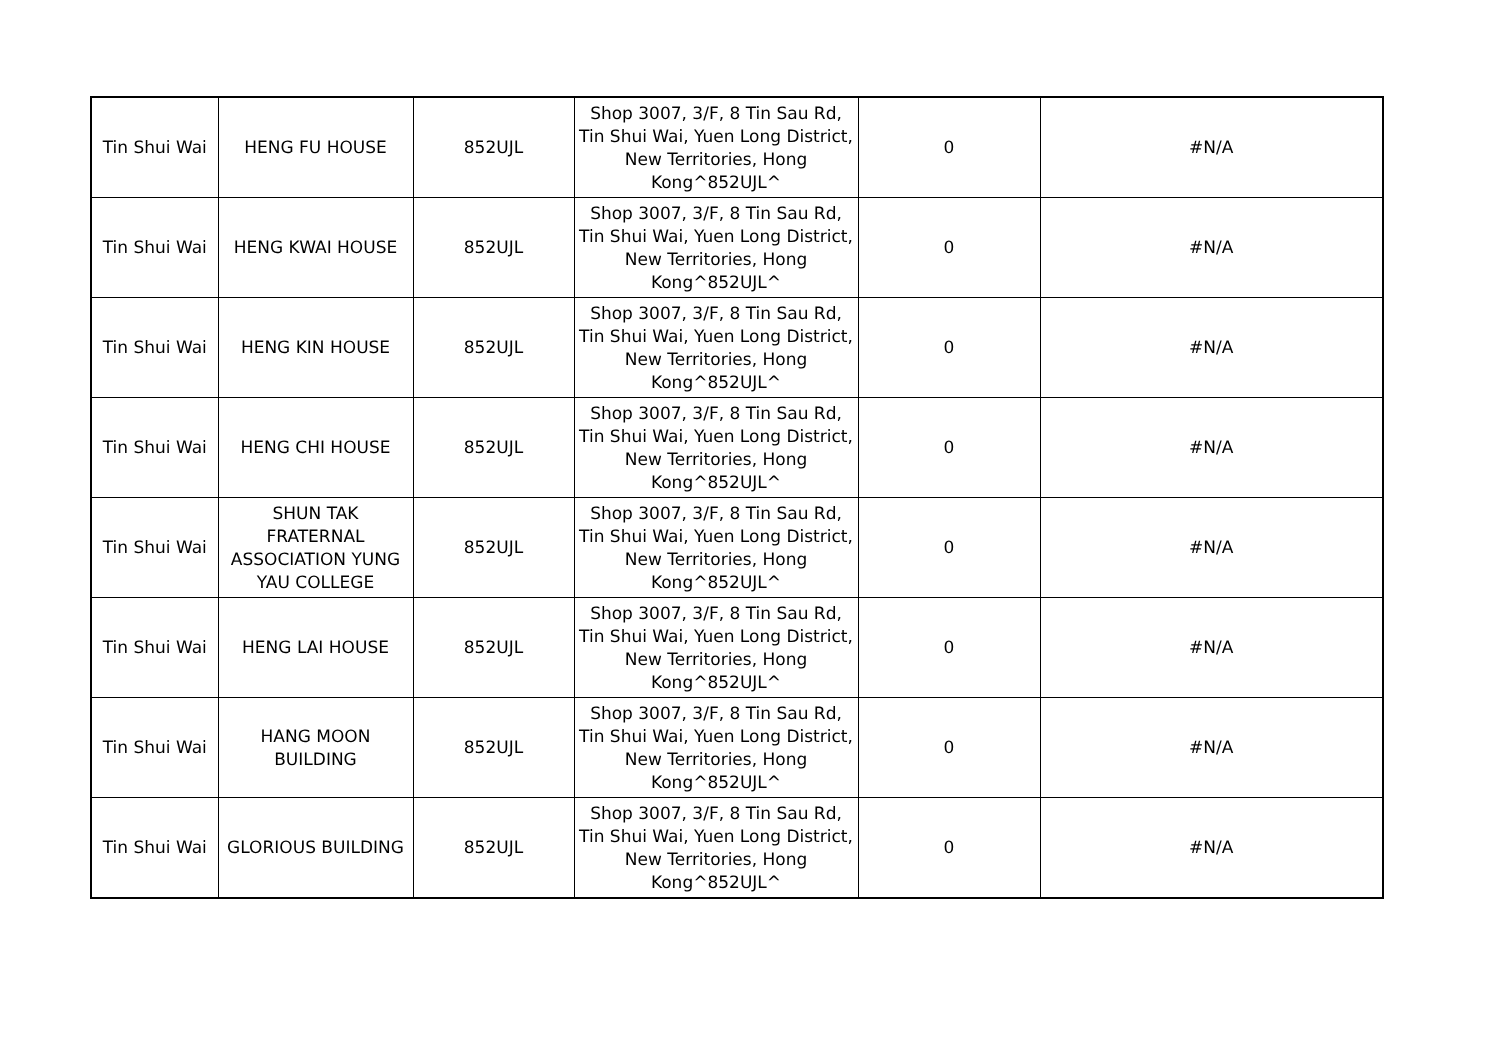| Tin Shui Wai | HENG FU HOUSE | 852UJL | Shop 3007, 3/F, 8 Tin Sau Rd, Tin Shui Wai, Yuen Long District, New Territories, Hong Kong^852UJL^ | 0 | #N/A |
| Tin Shui Wai | HENG KWAI HOUSE | 852UJL | Shop 3007, 3/F, 8 Tin Sau Rd, Tin Shui Wai, Yuen Long District, New Territories, Hong Kong^852UJL^ | 0 | #N/A |
| Tin Shui Wai | HENG KIN HOUSE | 852UJL | Shop 3007, 3/F, 8 Tin Sau Rd, Tin Shui Wai, Yuen Long District, New Territories, Hong Kong^852UJL^ | 0 | #N/A |
| Tin Shui Wai | HENG CHI HOUSE | 852UJL | Shop 3007, 3/F, 8 Tin Sau Rd, Tin Shui Wai, Yuen Long District, New Territories, Hong Kong^852UJL^ | 0 | #N/A |
| Tin Shui Wai | SHUN TAK FRATERNAL ASSOCIATION YUNG YAU COLLEGE | 852UJL | Shop 3007, 3/F, 8 Tin Sau Rd, Tin Shui Wai, Yuen Long District, New Territories, Hong Kong^852UJL^ | 0 | #N/A |
| Tin Shui Wai | HENG LAI HOUSE | 852UJL | Shop 3007, 3/F, 8 Tin Sau Rd, Tin Shui Wai, Yuen Long District, New Territories, Hong Kong^852UJL^ | 0 | #N/A |
| Tin Shui Wai | HANG MOON BUILDING | 852UJL | Shop 3007, 3/F, 8 Tin Sau Rd, Tin Shui Wai, Yuen Long District, New Territories, Hong Kong^852UJL^ | 0 | #N/A |
| Tin Shui Wai | GLORIOUS BUILDING | 852UJL | Shop 3007, 3/F, 8 Tin Sau Rd, Tin Shui Wai, Yuen Long District, New Territories, Hong Kong^852UJL^ | 0 | #N/A |